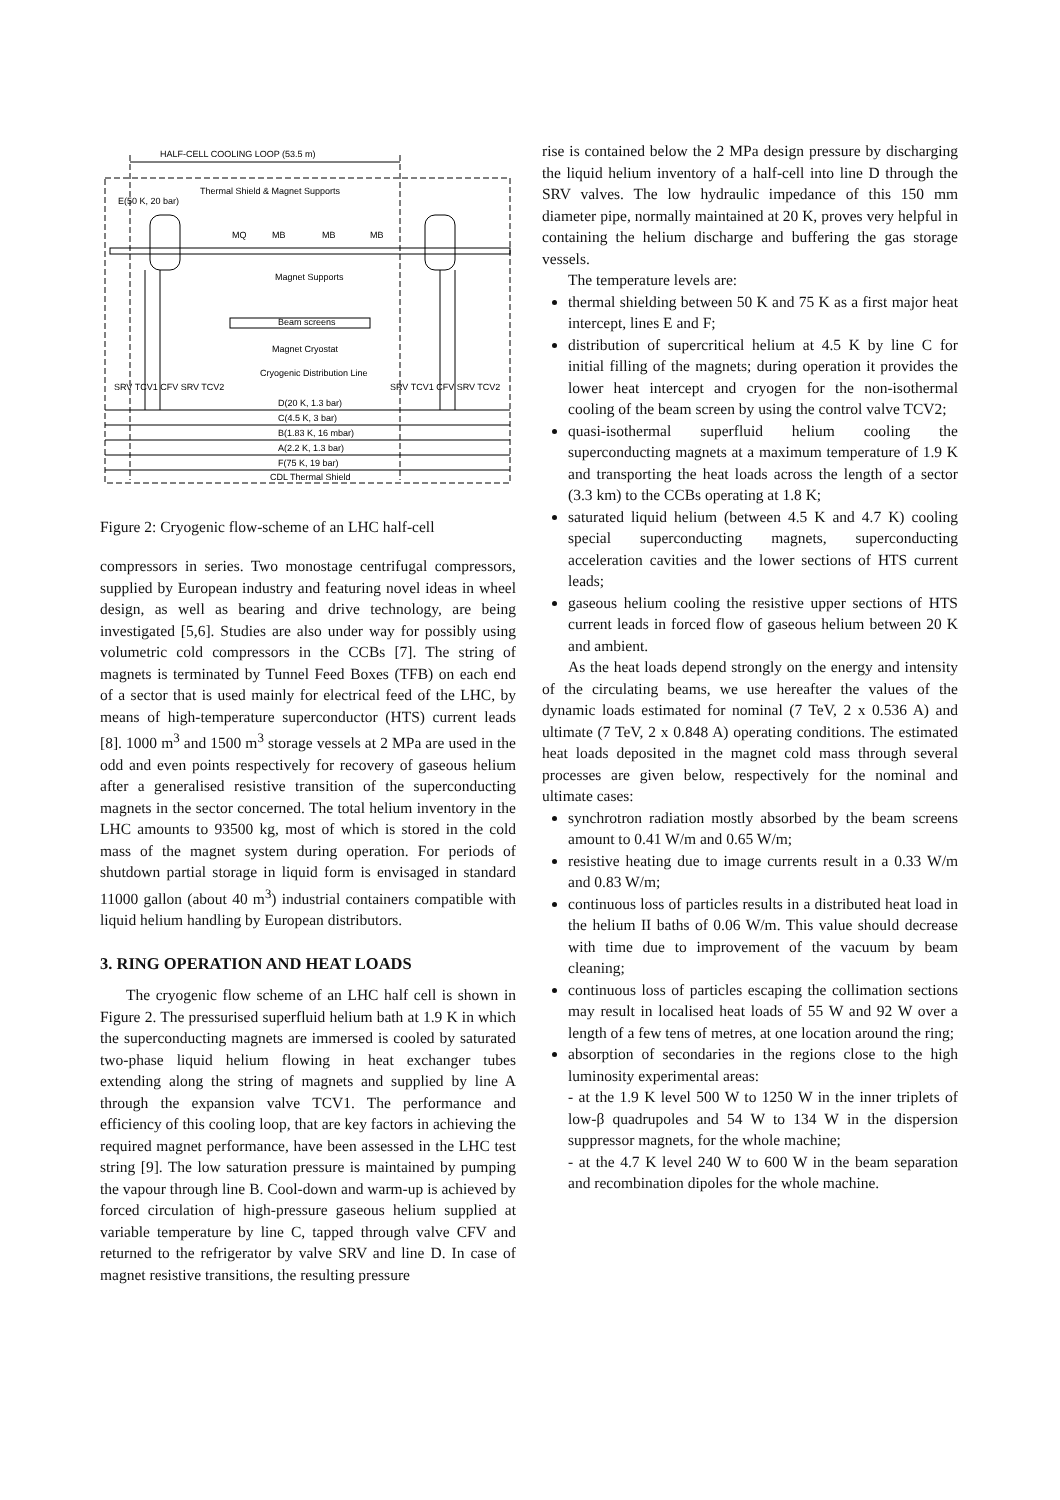HALF-CELL COOLING LOOP (53.5 m)
Thermal Shield & Magnet Supports
E(50 K, 20 bar)
MQ
MB
MB
MB
Magnet Supports
Beam screens
Magnet Cryostat
Cryogenic Distribution Line
SRV TCV1 CFV SRV TCV2
SRV TCV1 CFV SRV TCV2
D(20 K, 1.3 bar)
C(4.5 K, 3 bar)
B(1.83 K, 16 mbar)
A(2.2 K, 1.3 bar)
F(75 K, 19 bar)
CDL Thermal Shield
Figure 2: Cryogenic flow-scheme of an LHC half-cell
compressors in series. Two monostage centrifugal compressors, supplied by European industry and featuring novel ideas in wheel design, as well as bearing and drive technology, are being investigated [5,6]. Studies are also under way for possibly using volumetric cold compressors in the CCBs [7]. The string of magnets is terminated by Tunnel Feed Boxes (TFB) on each end of a sector that is used mainly for electrical feed of the LHC, by means of high-temperature superconductor (HTS) current leads [8]. 1000 m<sup>3</sup> and 1500 m<sup>3</sup> storage vessels at 2 MPa are used in the odd and even points respectively for recovery of gaseous helium after a generalised resistive transition of the superconducting magnets in the sector concerned. The total helium inventory in the LHC amounts to 93500 kg, most of which is stored in the cold mass of the magnet system during operation. For periods of shutdown partial storage in liquid form is envisaged in standard 11000 gallon (about 40 m<sup>3</sup>) industrial containers compatible with liquid helium handling by European distributors.
3. RING OPERATION AND HEAT LOADS
The cryogenic flow scheme of an LHC half cell is shown in Figure 2. The pressurised superfluid helium bath at 1.9 K in which the superconducting magnets are immersed is cooled by saturated two-phase liquid helium flowing in heat exchanger tubes extending along the string of magnets and supplied by line A through the expansion valve TCV1. The performance and efficiency of this cooling loop, that are key factors in achieving the required magnet performance, have been assessed in the LHC test string [9]. The low saturation pressure is maintained by pumping the vapour through line B. Cool-down and warm-up is achieved by forced circulation of high-pressure gaseous helium supplied at variable temperature by line C, tapped through valve CFV and returned to the refrigerator by valve SRV and line D. In case of magnet resistive transitions, the resulting pressure
rise is contained below the 2 MPa design pressure by discharging the liquid helium inventory of a half-cell into line D through the SRV valves. The low hydraulic impedance of this 150 mm diameter pipe, normally maintained at 20 K, proves very helpful in containing the helium discharge and buffering the gas storage vessels.
The temperature levels are:
thermal shielding between 50 K and 75 K as a first major heat intercept, lines E and F;
distribution of supercritical helium at 4.5 K by line C for initial filling of the magnets; during operation it provides the lower heat intercept and cryogen for the non-isothermal cooling of the beam screen by using the control valve TCV2;
quasi-isothermal superfluid helium cooling the superconducting magnets at a maximum temperature of 1.9 K and transporting the heat loads across the length of a sector (3.3 km) to the CCBs operating at 1.8 K;
saturated liquid helium (between 4.5 K and 4.7 K) cooling special superconducting magnets, superconducting acceleration cavities and the lower sections of HTS current leads;
gaseous helium cooling the resistive upper sections of HTS current leads in forced flow of gaseous helium between 20 K and ambient.
As the heat loads depend strongly on the energy and intensity of the circulating beams, we use hereafter the values of the dynamic loads estimated for nominal (7 TeV, 2 x 0.536 A) and ultimate (7 TeV, 2 x 0.848 A) operating conditions. The estimated heat loads deposited in the magnet cold mass through several processes are given below, respectively for the nominal and ultimate cases:
synchrotron radiation mostly absorbed by the beam screens amount to 0.41 W/m and 0.65 W/m;
resistive heating due to image currents result in a 0.33 W/m and 0.83 W/m;
continuous loss of particles results in a distributed heat load in the helium II baths of 0.06 W/m. This value should decrease with time due to improvement of the vacuum by beam cleaning;
continuous loss of particles escaping the collimation sections may result in localised heat loads of 55 W and 92 W over a length of a few tens of metres, at one location around the ring;
absorption of secondaries in the regions close to the high luminosity experimental areas:
- at the 1.9 K level 500 W to 1250 W in the inner triplets of low-β quadrupoles and 54 W to 134 W in the dispersion suppressor magnets, for the whole machine;
- at the 4.7 K level 240 W to 600 W in the beam separation and recombination dipoles for the whole machine.